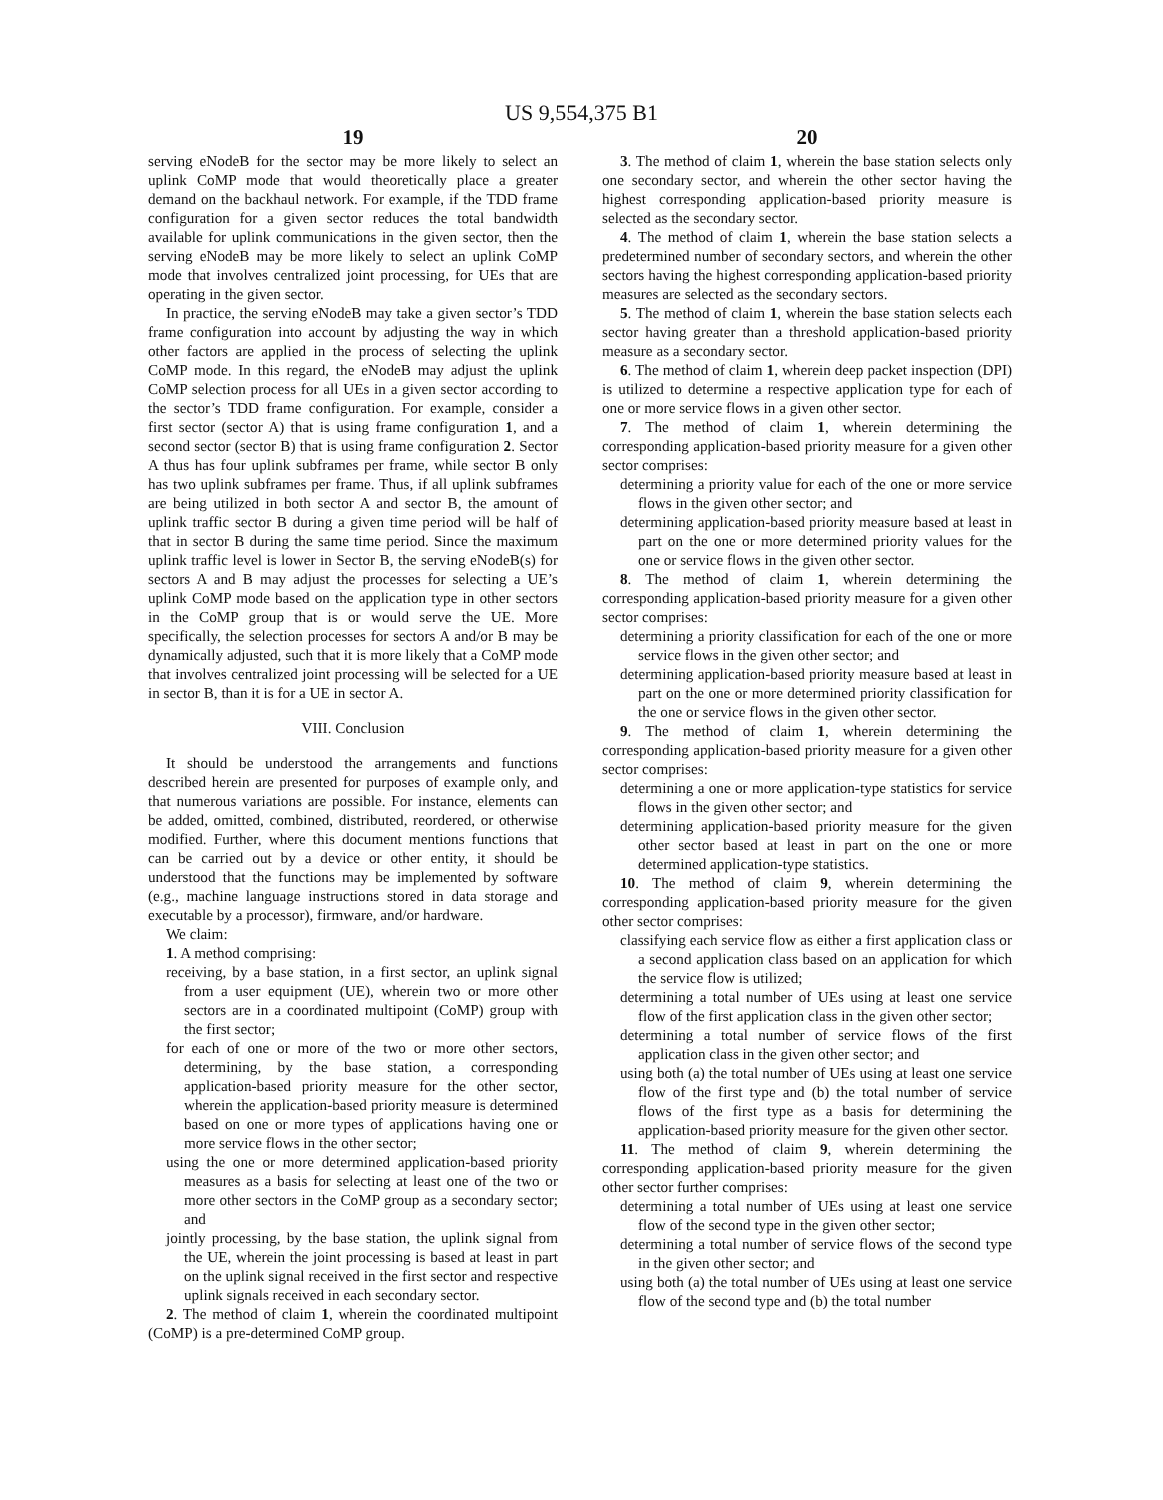US 9,554,375 B1
19
serving eNodeB for the sector may be more likely to select an uplink CoMP mode that would theoretically place a greater demand on the backhaul network. For example, if the TDD frame configuration for a given sector reduces the total bandwidth available for uplink communications in the given sector, then the serving eNodeB may be more likely to select an uplink CoMP mode that involves centralized joint processing, for UEs that are operating in the given sector.
In practice, the serving eNodeB may take a given sector’s TDD frame configuration into account by adjusting the way in which other factors are applied in the process of selecting the uplink CoMP mode. In this regard, the eNodeB may adjust the uplink CoMP selection process for all UEs in a given sector according to the sector’s TDD frame configuration. For example, consider a first sector (sector A) that is using frame configuration 1, and a second sector (sector B) that is using frame configuration 2. Sector A thus has four uplink subframes per frame, while sector B only has two uplink subframes per frame. Thus, if all uplink subframes are being utilized in both sector A and sector B, the amount of uplink traffic sector B during a given time period will be half of that in sector B during the same time period. Since the maximum uplink traffic level is lower in Sector B, the serving eNodeB(s) for sectors A and B may adjust the processes for selecting a UE’s uplink CoMP mode based on the application type in other sectors in the CoMP group that is or would serve the UE. More specifically, the selection processes for sectors A and/or B may be dynamically adjusted, such that it is more likely that a CoMP mode that involves centralized joint processing will be selected for a UE in sector B, than it is for a UE in sector A.
VIII. Conclusion
It should be understood the arrangements and functions described herein are presented for purposes of example only, and that numerous variations are possible. For instance, elements can be added, omitted, combined, distributed, reordered, or otherwise modified. Further, where this document mentions functions that can be carried out by a device or other entity, it should be understood that the functions may be implemented by software (e.g., machine language instructions stored in data storage and executable by a processor), firmware, and/or hardware.
We claim:
1. A method comprising:
receiving, by a base station, in a first sector, an uplink signal from a user equipment (UE), wherein two or more other sectors are in a coordinated multipoint (CoMP) group with the first sector;
for each of one or more of the two or more other sectors, determining, by the base station, a corresponding application-based priority measure for the other sector, wherein the application-based priority measure is determined based on one or more types of applications having one or more service flows in the other sector;
using the one or more determined application-based priority measures as a basis for selecting at least one of the two or more other sectors in the CoMP group as a secondary sector; and
jointly processing, by the base station, the uplink signal from the UE, wherein the joint processing is based at least in part on the uplink signal received in the first sector and respective uplink signals received in each secondary sector.
2. The method of claim 1, wherein the coordinated multipoint (CoMP) is a pre-determined CoMP group.
20
3. The method of claim 1, wherein the base station selects only one secondary sector, and wherein the other sector having the highest corresponding application-based priority measure is selected as the secondary sector.
4. The method of claim 1, wherein the base station selects a predetermined number of secondary sectors, and wherein the other sectors having the highest corresponding application-based priority measures are selected as the secondary sectors.
5. The method of claim 1, wherein the base station selects each sector having greater than a threshold application-based priority measure as a secondary sector.
6. The method of claim 1, wherein deep packet inspection (DPI) is utilized to determine a respective application type for each of one or more service flows in a given other sector.
7. The method of claim 1, wherein determining the corresponding application-based priority measure for a given other sector comprises:
determining a priority value for each of the one or more service flows in the given other sector; and
determining application-based priority measure based at least in part on the one or more determined priority values for the one or service flows in the given other sector.
8. The method of claim 1, wherein determining the corresponding application-based priority measure for a given other sector comprises:
determining a priority classification for each of the one or more service flows in the given other sector; and
determining application-based priority measure based at least in part on the one or more determined priority classification for the one or service flows in the given other sector.
9. The method of claim 1, wherein determining the corresponding application-based priority measure for a given other sector comprises:
determining a one or more application-type statistics for service flows in the given other sector; and
determining application-based priority measure for the given other sector based at least in part on the one or more determined application-type statistics.
10. The method of claim 9, wherein determining the corresponding application-based priority measure for the given other sector comprises:
classifying each service flow as either a first application class or a second application class based on an application for which the service flow is utilized;
determining a total number of UEs using at least one service flow of the first application class in the given other sector;
determining a total number of service flows of the first application class in the given other sector; and
using both (a) the total number of UEs using at least one service flow of the first type and (b) the total number of service flows of the first type as a basis for determining the application-based priority measure for the given other sector.
11. The method of claim 9, wherein determining the corresponding application-based priority measure for the given other sector further comprises:
determining a total number of UEs using at least one service flow of the second type in the given other sector;
determining a total number of service flows of the second type in the given other sector; and
using both (a) the total number of UEs using at least one service flow of the second type and (b) the total number